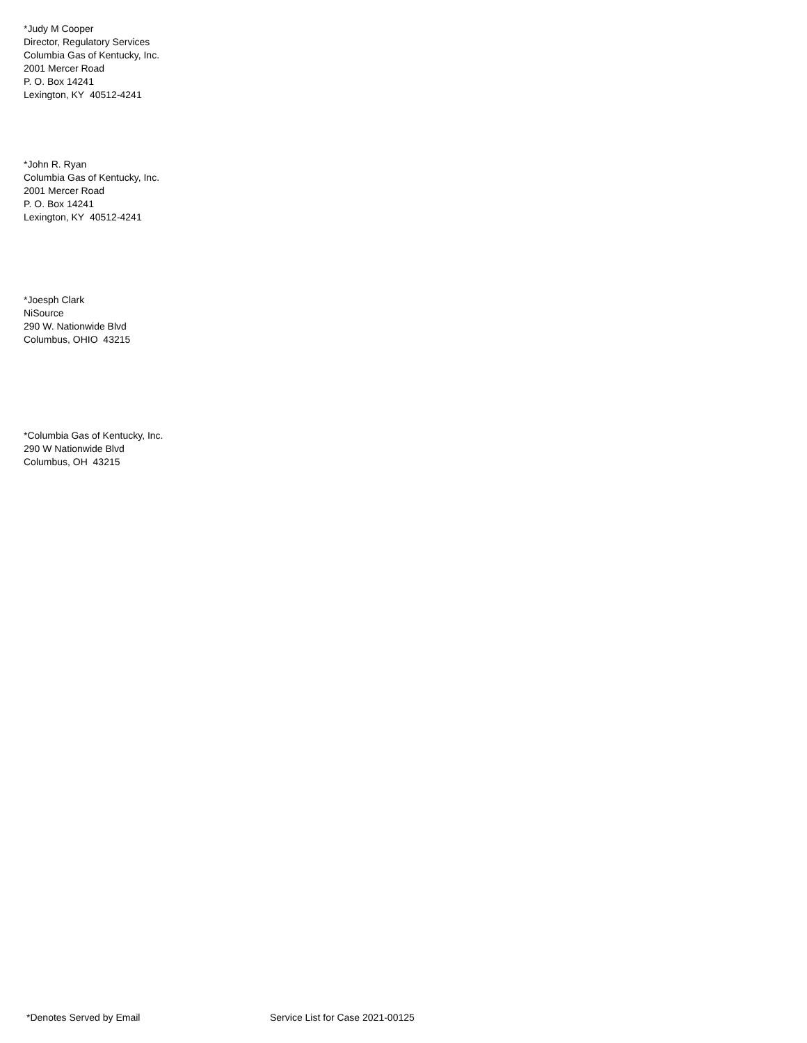*Judy M Cooper
Director, Regulatory Services
Columbia Gas of Kentucky, Inc.
2001 Mercer Road
P. O. Box 14241
Lexington, KY 40512-4241
*John R. Ryan
Columbia Gas of Kentucky, Inc.
2001 Mercer Road
P. O. Box 14241
Lexington, KY 40512-4241
*Joesph Clark
NiSource
290 W. Nationwide Blvd
Columbus, OHIO 43215
*Columbia Gas of Kentucky, Inc.
290 W Nationwide Blvd
Columbus, OH 43215
*Denotes Served by Email Service List for Case 2021-00125